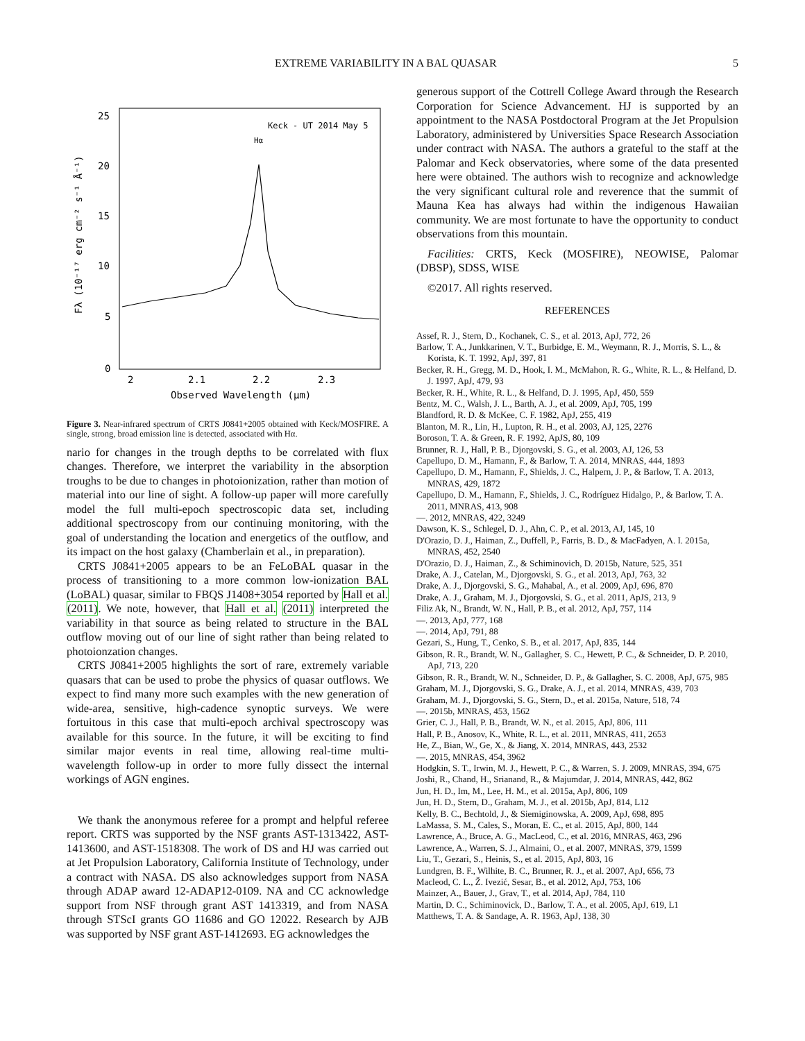EXTREME VARIABILITY IN A BAL QUASAR 5
25
20
15
10
5
0
2
2.1
2.2
2.3
Observed Wavelength (μm)
Keck - UT 2014 May 5
Hα
Fλ (10⁻¹⁷ erg cm⁻² s⁻¹ Å⁻¹)
Figure 3. Near-infrared spectrum of CRTS J0841+2005 obtained with Keck/MOSFIRE. A single, strong, broad emission line is detected, associated with Hα.
nario for changes in the trough depths to be correlated with flux changes. Therefore, we interpret the variability in the absorption troughs to be due to changes in photoionization, rather than motion of material into our line of sight. A follow-up paper will more carefully model the full multi-epoch spectroscopic data set, including additional spectroscopy from our continuing monitoring, with the goal of understanding the location and energetics of the outflow, and its impact on the host galaxy (Chamberlain et al., in preparation).
CRTS J0841+2005 appears to be an FeLoBAL quasar in the process of transitioning to a more common low-ionization BAL (LoBAL) quasar, similar to FBQS J1408+3054 reported by Hall et al. (2011). We note, however, that Hall et al. (2011) interpreted the variability in that source as being related to structure in the BAL outflow moving out of our line of sight rather than being related to photoionzation changes.
CRTS J0841+2005 highlights the sort of rare, extremely variable quasars that can be used to probe the physics of quasar outflows. We expect to find many more such examples with the new generation of wide-area, sensitive, high-cadence synoptic surveys. We were fortuitous in this case that multi-epoch archival spectroscopy was available for this source. In the future, it will be exciting to find similar major events in real time, allowing real-time multi-wavelength follow-up in order to more fully dissect the internal workings of AGN engines.
We thank the anonymous referee for a prompt and helpful referee report. CRTS was supported by the NSF grants AST-1313422, AST-1413600, and AST-1518308. The work of DS and HJ was carried out at Jet Propulsion Laboratory, California Institute of Technology, under a contract with NASA. DS also acknowledges support from NASA through ADAP award 12-ADAP12-0109. NA and CC acknowledge support from NSF through grant AST 1413319, and from NASA through STScI grants GO 11686 and GO 12022. Research by AJB was supported by NSF grant AST-1412693. EG acknowledges the
generous support of the Cottrell College Award through the Research Corporation for Science Advancement. HJ is supported by an appointment to the NASA Postdoctoral Program at the Jet Propulsion Laboratory, administered by Universities Space Research Association under contract with NASA. The authors a grateful to the staff at the Palomar and Keck observatories, where some of the data presented here were obtained. The authors wish to recognize and acknowledge the very significant cultural role and reverence that the summit of Mauna Kea has always had within the indigenous Hawaiian community. We are most fortunate to have the opportunity to conduct observations from this mountain.
Facilities: CRTS, Keck (MOSFIRE), NEOWISE, Palomar (DBSP), SDSS, WISE
©2017. All rights reserved.
REFERENCES
Assef, R. J., Stern, D., Kochanek, C. S., et al. 2013, ApJ, 772, 26
Barlow, T. A., Junkkarinen, V. T., Burbidge, E. M., Weymann, R. J., Morris, S. L., & Korista, K. T. 1992, ApJ, 397, 81
Becker, R. H., Gregg, M. D., Hook, I. M., McMahon, R. G., White, R. L., & Helfand, D. J. 1997, ApJ, 479, 93
Becker, R. H., White, R. L., & Helfand, D. J. 1995, ApJ, 450, 559
Bentz, M. C., Walsh, J. L., Barth, A. J., et al. 2009, ApJ, 705, 199
Blandford, R. D. & McKee, C. F. 1982, ApJ, 255, 419
Blanton, M. R., Lin, H., Lupton, R. H., et al. 2003, AJ, 125, 2276
Boroson, T. A. & Green, R. F. 1992, ApJS, 80, 109
Brunner, R. J., Hall, P. B., Djorgovski, S. G., et al. 2003, AJ, 126, 53
Capellupo, D. M., Hamann, F., & Barlow, T. A. 2014, MNRAS, 444, 1893
Capellupo, D. M., Hamann, F., Shields, J. C., Halpern, J. P., & Barlow, T. A. 2013, MNRAS, 429, 1872
Capellupo, D. M., Hamann, F., Shields, J. C., Rodríguez Hidalgo, P., & Barlow, T. A. 2011, MNRAS, 413, 908
—. 2012, MNRAS, 422, 3249
Dawson, K. S., Schlegel, D. J., Ahn, C. P., et al. 2013, AJ, 145, 10
D'Orazio, D. J., Haiman, Z., Duffell, P., Farris, B. D., & MacFadyen, A. I. 2015a, MNRAS, 452, 2540
D'Orazio, D. J., Haiman, Z., & Schiminovich, D. 2015b, Nature, 525, 351
Drake, A. J., Catelan, M., Djorgovski, S. G., et al. 2013, ApJ, 763, 32
Drake, A. J., Djorgovski, S. G., Mahabal, A., et al. 2009, ApJ, 696, 870
Drake, A. J., Graham, M. J., Djorgovski, S. G., et al. 2011, ApJS, 213, 9
Filiz Ak, N., Brandt, W. N., Hall, P. B., et al. 2012, ApJ, 757, 114
—. 2013, ApJ, 777, 168
—. 2014, ApJ, 791, 88
Gezari, S., Hung, T., Cenko, S. B., et al. 2017, ApJ, 835, 144
Gibson, R. R., Brandt, W. N., Gallagher, S. C., Hewett, P. C., & Schneider, D. P. 2010, ApJ, 713, 220
Gibson, R. R., Brandt, W. N., Schneider, D. P., & Gallagher, S. C. 2008, ApJ, 675, 985
Graham, M. J., Djorgovski, S. G., Drake, A. J., et al. 2014, MNRAS, 439, 703
Graham, M. J., Djorgovski, S. G., Stern, D., et al. 2015a, Nature, 518, 74
—. 2015b, MNRAS, 453, 1562
Grier, C. J., Hall, P. B., Brandt, W. N., et al. 2015, ApJ, 806, 111
Hall, P. B., Anosov, K., White, R. L., et al. 2011, MNRAS, 411, 2653
He, Z., Bian, W., Ge, X., & Jiang, X. 2014, MNRAS, 443, 2532
—. 2015, MNRAS, 454, 3962
Hodgkin, S. T., Irwin, M. J., Hewett, P. C., & Warren, S. J. 2009, MNRAS, 394, 675
Joshi, R., Chand, H., Srianand, R., & Majumdar, J. 2014, MNRAS, 442, 862
Jun, H. D., Im, M., Lee, H. M., et al. 2015a, ApJ, 806, 109
Jun, H. D., Stern, D., Graham, M. J., et al. 2015b, ApJ, 814, L12
Kelly, B. C., Bechtold, J., & Siemiginowska, A. 2009, ApJ, 698, 895
LaMassa, S. M., Cales, S., Moran, E. C., et al. 2015, ApJ, 800, 144
Lawrence, A., Bruce, A. G., MacLeod, C., et al. 2016, MNRAS, 463, 296
Lawrence, A., Warren, S. J., Almaini, O., et al. 2007, MNRAS, 379, 1599
Liu, T., Gezari, S., Heinis, S., et al. 2015, ApJ, 803, 16
Lundgren, B. F., Wilhite, B. C., Brunner, R. J., et al. 2007, ApJ, 656, 73
Macleod, C. L., Ž. Ivezić, Sesar, B., et al. 2012, ApJ, 753, 106
Mainzer, A., Bauer, J., Grav, T., et al. 2014, ApJ, 784, 110
Martin, D. C., Schiminovick, D., Barlow, T. A., et al. 2005, ApJ, 619, L1
Matthews, T. A. & Sandage, A. R. 1963, ApJ, 138, 30